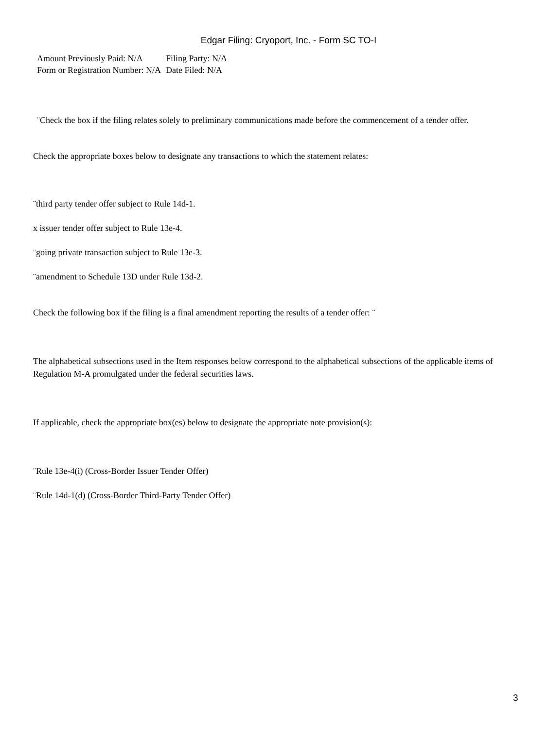Edgar Filing: Cryoport, Inc. - Form SC TO-I
| Amount Previously Paid: N/A | Filing Party: N/A |
| Form or Registration Number: N/A | Date Filed: N/A |
¨Check the box if the filing relates solely to preliminary communications made before the commencement of a tender offer.
Check the appropriate boxes below to designate any transactions to which the statement relates:
¨third party tender offer subject to Rule 14d-1.
x issuer tender offer subject to Rule 13e-4.
¨going private transaction subject to Rule 13e-3.
¨amendment to Schedule 13D under Rule 13d-2.
Check the following box if the filing is a final amendment reporting the results of a tender offer: ¨
The alphabetical subsections used in the Item responses below correspond to the alphabetical subsections of the applicable items of Regulation M-A promulgated under the federal securities laws.
If applicable, check the appropriate box(es) below to designate the appropriate note provision(s):
¨Rule 13e-4(i) (Cross-Border Issuer Tender Offer)
¨Rule 14d-1(d) (Cross-Border Third-Party Tender Offer)
3